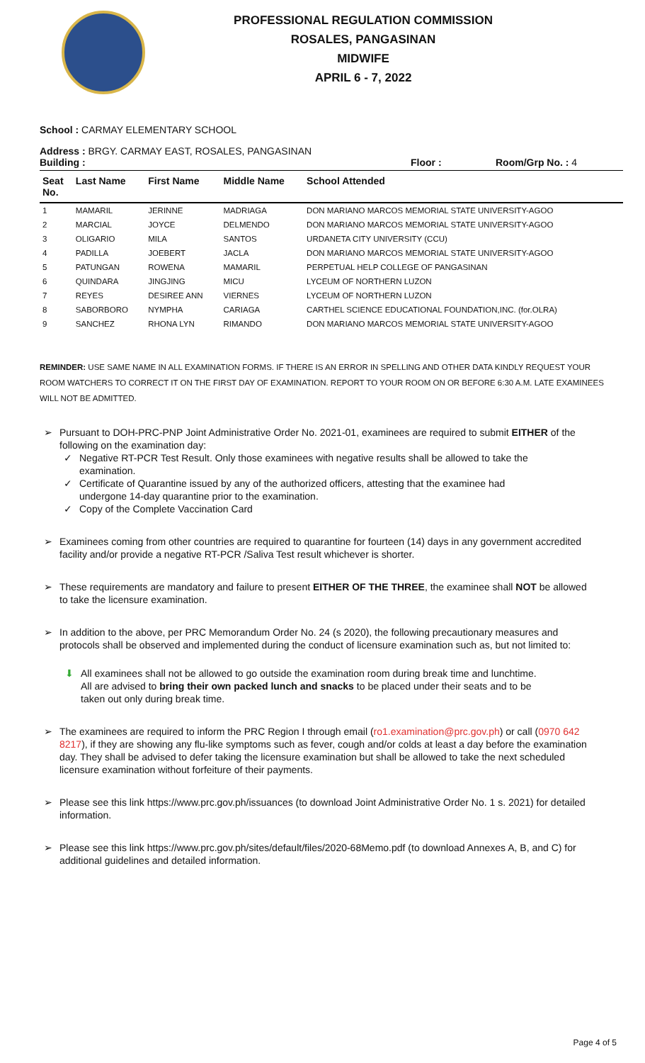PROFESSIONAL REGULATION COMMISSION
ROSALES, PANGASINAN
MIDWIFE
APRIL 6 - 7, 2022
School : CARMAY ELEMENTARY SCHOOL
Address : BRGY. CARMAY EAST, ROSALES, PANGASINAN
Building : Floor : Room/Grp No. : 4
| Seat No. | Last Name | First Name | Middle Name | School Attended |
| --- | --- | --- | --- | --- |
| 1 | MAMARIL | JERINNE | MADRIAGA | DON MARIANO MARCOS MEMORIAL STATE UNIVERSITY-AGOO |
| 2 | MARCIAL | JOYCE | DELMENDO | DON MARIANO MARCOS MEMORIAL STATE UNIVERSITY-AGOO |
| 3 | OLIGARIO | MILA | SANTOS | URDANETA CITY UNIVERSITY (CCU) |
| 4 | PADILLA | JOEBERT | JACLA | DON MARIANO MARCOS MEMORIAL STATE UNIVERSITY-AGOO |
| 5 | PATUNGAN | ROWENA | MAMARIL | PERPETUAL HELP COLLEGE OF PANGASINAN |
| 6 | QUINDARA | JINGJING | MICU | LYCEUM OF NORTHERN LUZON |
| 7 | REYES | DESIREE ANN | VIERNES | LYCEUM OF NORTHERN LUZON |
| 8 | SABORBORO | NYMPHA | CARIAGA | CARTHEL SCIENCE EDUCATIONAL FOUNDATION,INC. (for.OLRA) |
| 9 | SANCHEZ | RHONA LYN | RIMANDO | DON MARIANO MARCOS MEMORIAL STATE UNIVERSITY-AGOO |
REMINDER: USE SAME NAME IN ALL EXAMINATION FORMS. IF THERE IS AN ERROR IN SPELLING AND OTHER DATA KINDLY REQUEST YOUR ROOM WATCHERS TO CORRECT IT ON THE FIRST DAY OF EXAMINATION. REPORT TO YOUR ROOM ON OR BEFORE 6:30 A.M. LATE EXAMINEES WILL NOT BE ADMITTED.
➢ Pursuant to DOH-PRC-PNP Joint Administrative Order No. 2021-01, examinees are required to submit EITHER of the following on the examination day:
✓ Negative RT-PCR Test Result. Only those examinees with negative results shall be allowed to take the examination.
✓ Certificate of Quarantine issued by any of the authorized officers, attesting that the examinee had undergone 14-day quarantine prior to the examination.
✓ Copy of the Complete Vaccination Card
➢ Examinees coming from other countries are required to quarantine for fourteen (14) days in any government accredited facility and/or provide a negative RT-PCR /Saliva Test result whichever is shorter.
➢ These requirements are mandatory and failure to present EITHER OF THE THREE, the examinee shall NOT be allowed to take the licensure examination.
➢ In addition to the above, per PRC Memorandum Order No. 24 (s 2020), the following precautionary measures and protocols shall be observed and implemented during the conduct of licensure examination such as, but not limited to:
⬇ All examinees shall not be allowed to go outside the examination room during break time and lunchtime. All are advised to bring their own packed lunch and snacks to be placed under their seats and to be taken out only during break time.
➢ The examinees are required to inform the PRC Region I through email (ro1.examination@prc.gov.ph) or call (0970 642 8217), if they are showing any flu-like symptoms such as fever, cough and/or colds at least a day before the examination day. They shall be advised to defer taking the licensure examination but shall be allowed to take the next scheduled licensure examination without forfeiture of their payments.
➢ Please see this link https://www.prc.gov.ph/issuances (to download Joint Administrative Order No. 1 s. 2021) for detailed information.
➢ Please see this link https://www.prc.gov.ph/sites/default/files/2020-68Memo.pdf (to download Annexes A, B, and C) for additional guidelines and detailed information.
Page 4 of 5